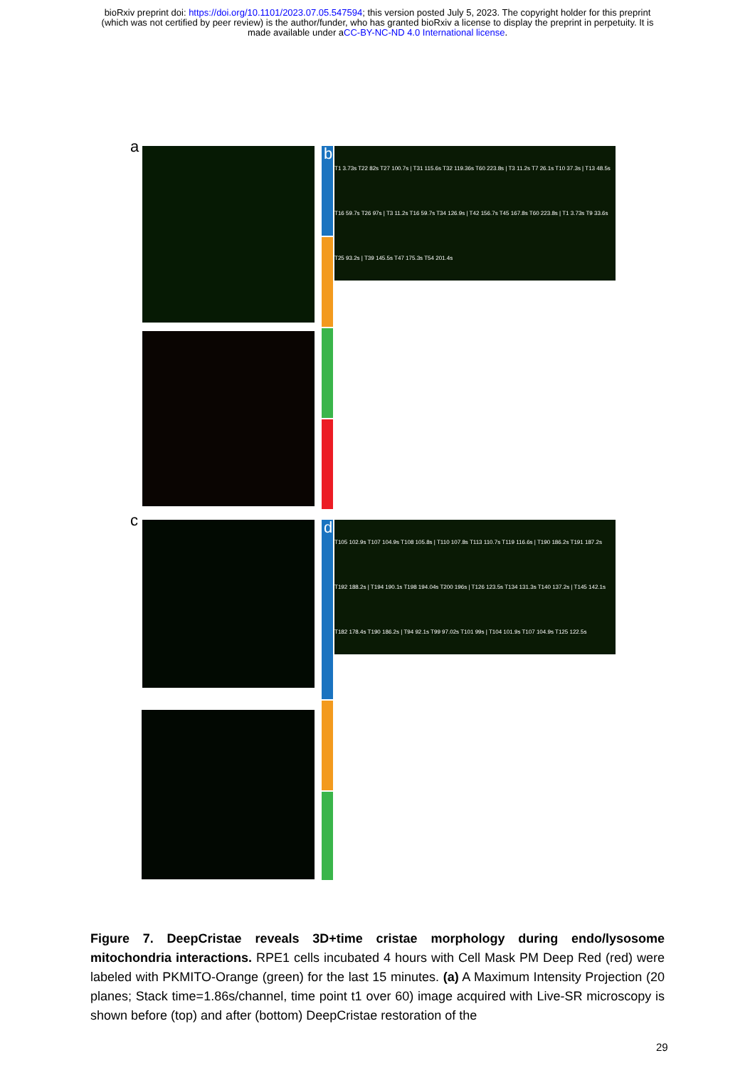bioRxiv preprint doi: https://doi.org/10.1101/2023.07.05.547594; this version posted July 5, 2023. The copyright holder for this preprint
(which was not certified by peer review) is the author/funder, who has granted bioRxiv a license to display the preprint in perpetuity. It is
made available under aCC-BY-NC-ND 4.0 International license.
a
c
b
d
T1 3.73s T22 82s T27 100.7s | T31 115.6s T32 119.36s T60 223.8s | T3 11.2s T7 26.1s T10 37.3s | T13 48.5s T16 59.7s T26 97s | T3 11.2s T16 59.7s T34 126.9s | T42 156.7s T45 167.8s T60 223.8s | T1 3.73s T9 33.6s T25 93.2s | T39 145.5s T47 175.3s T54 201.4s
T105 102.9s T107 104.9s T108 105.8s | T110 107.8s T113 110.7s T119 116.6s | T190 186.2s T191 187.2s T192 188.2s | T194 190.1s T198 194.04s T200 196s | T126 123.5s T134 131.3s T140 137.2s | T145 142.1s T182 178.4s T190 186.2s | T94 92.1s T99 97.02s T101 99s | T104 101.9s T107 104.9s T125 122.5s
Figure 7. DeepCristae reveals 3D+time cristae morphology during endo/lysosome mitochondria interactions. RPE1 cells incubated 4 hours with Cell Mask PM Deep Red (red) were labeled with PKMITO-Orange (green) for the last 15 minutes. (a) A Maximum Intensity Projection (20 planes; Stack time=1.86s/channel, time point t1 over 60) image acquired with Live-SR microscopy is shown before (top) and after (bottom) DeepCristae restoration of the
29